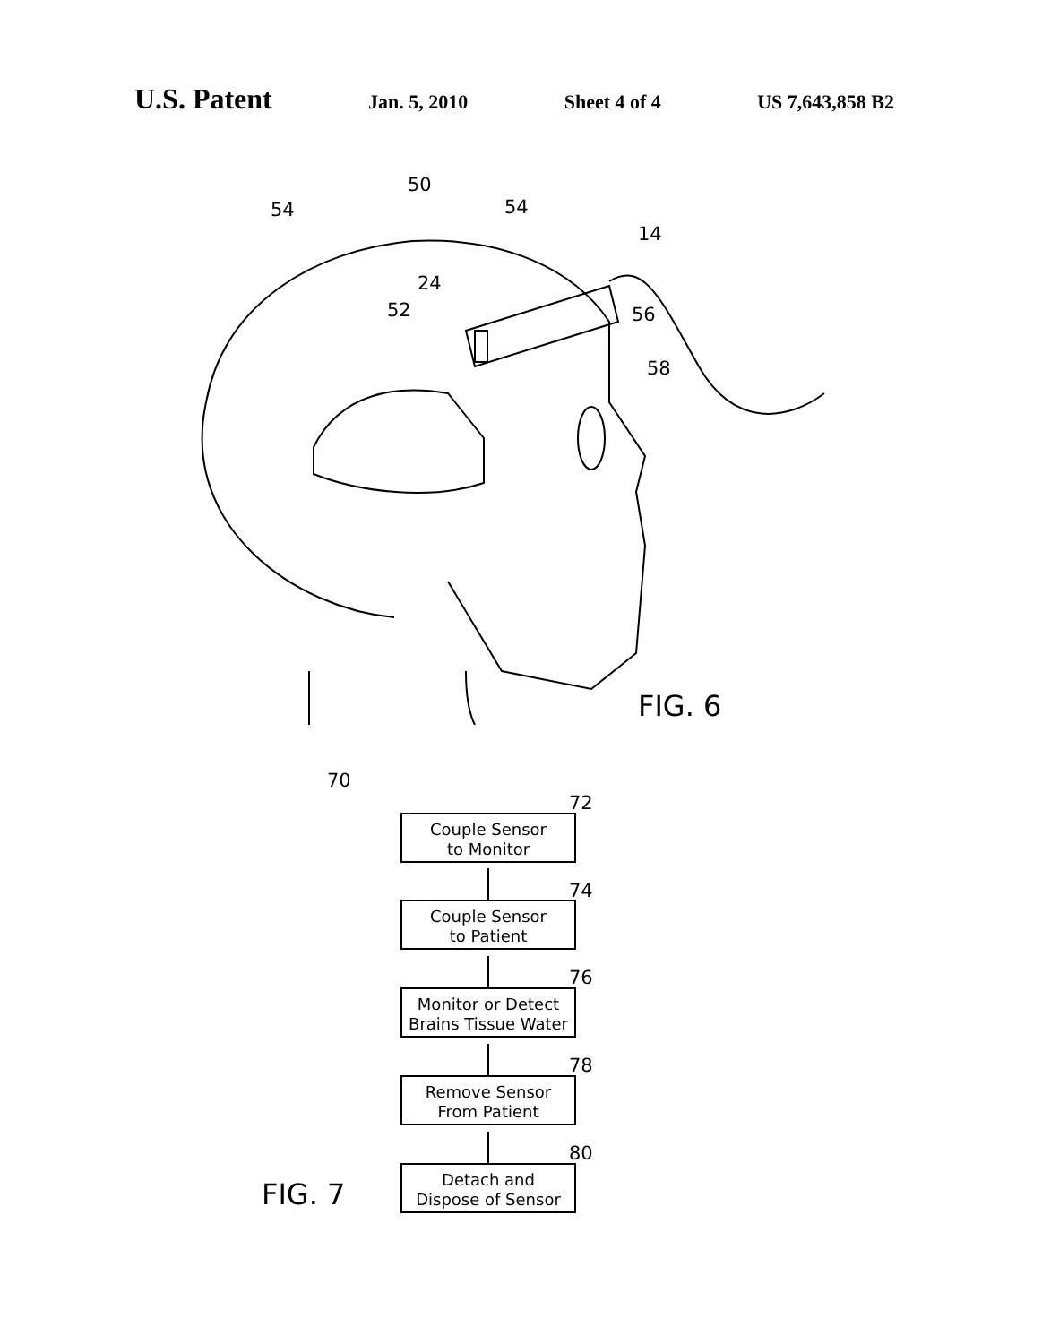U.S. Patent Jan. 5, 2010 Sheet 4 of 4 US 7,643,858 B2
50
54 54
14
24
52 56
58
FIG. 6
70
72
Couple Sensor
to Monitor
74
Couple Sensor
to Patient
76
Monitor or Detect
Brains Tissue Water
78
Remove Sensor
From Patient
80
Detach and
Dispose of Sensor
FIG. 7